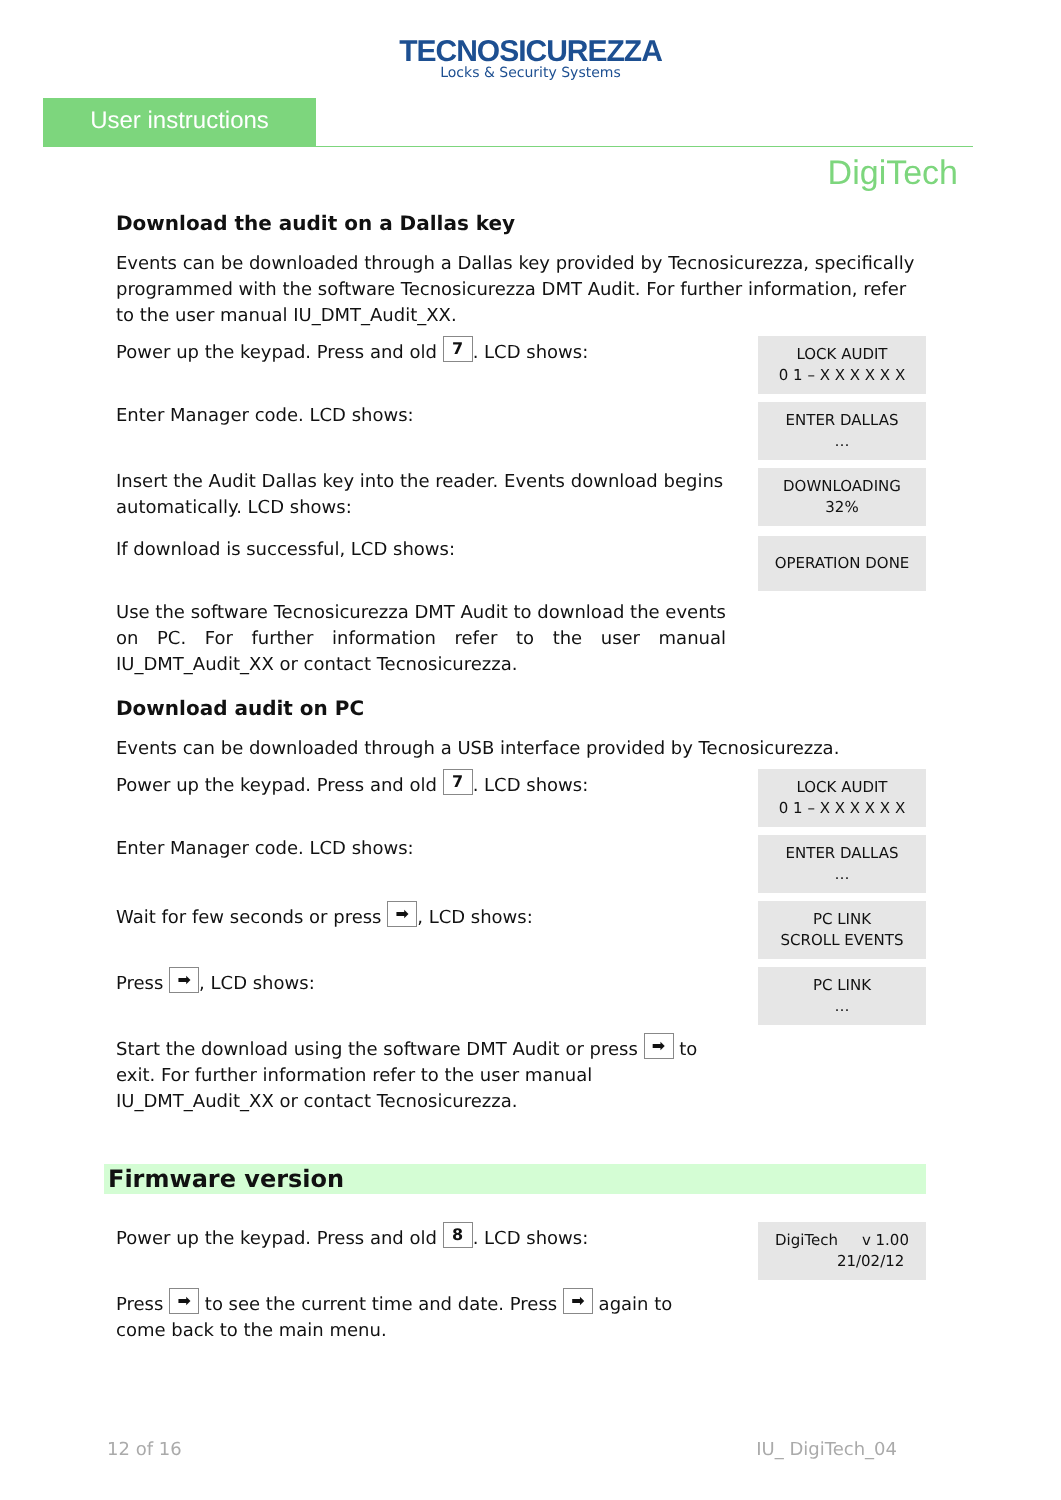TECNOSICUREZZA
Locks & Security Systems
User instructions
DigiTech
Download the audit on a Dallas key
Events can be downloaded through a Dallas key provided by Tecnosicurezza, specifically programmed with the software Tecnosicurezza DMT Audit. For further information, refer to the user manual IU_DMT_Audit_XX.
Power up the keypad. Press and old 7. LCD shows:
LOCK AUDIT
0 1 – X X X X X X
Enter Manager code. LCD shows:
ENTER DALLAS
…
Insert the Audit Dallas key into the reader. Events download begins automatically. LCD shows:
DOWNLOADING
32%
If download is successful, LCD shows:
OPERATION DONE
Use the software Tecnosicurezza DMT Audit to download the events on PC. For further information refer to the user manual IU_DMT_Audit_XX or contact Tecnosicurezza.
Download audit on PC
Events can be downloaded through a USB interface provided by Tecnosicurezza.
Power up the keypad. Press and old 7. LCD shows:
LOCK AUDIT
0 1 – X X X X X X
Enter Manager code. LCD shows:
ENTER DALLAS
…
Wait for few seconds or press ➡, LCD shows:
PC LINK
SCROLL EVENTS
Press ➡, LCD shows:
PC LINK
…
Start the download using the software DMT Audit or press ➡ to exit. For further information refer to the user manual IU_DMT_Audit_XX or contact Tecnosicurezza.
Firmware version
Power up the keypad. Press and old 8. LCD shows:
DigiTech v 1.00
21/02/12
Press ➡ to see the current time and date. Press ➡ again to come back to the main menu.
12 of 16 IU_ DigiTech_04